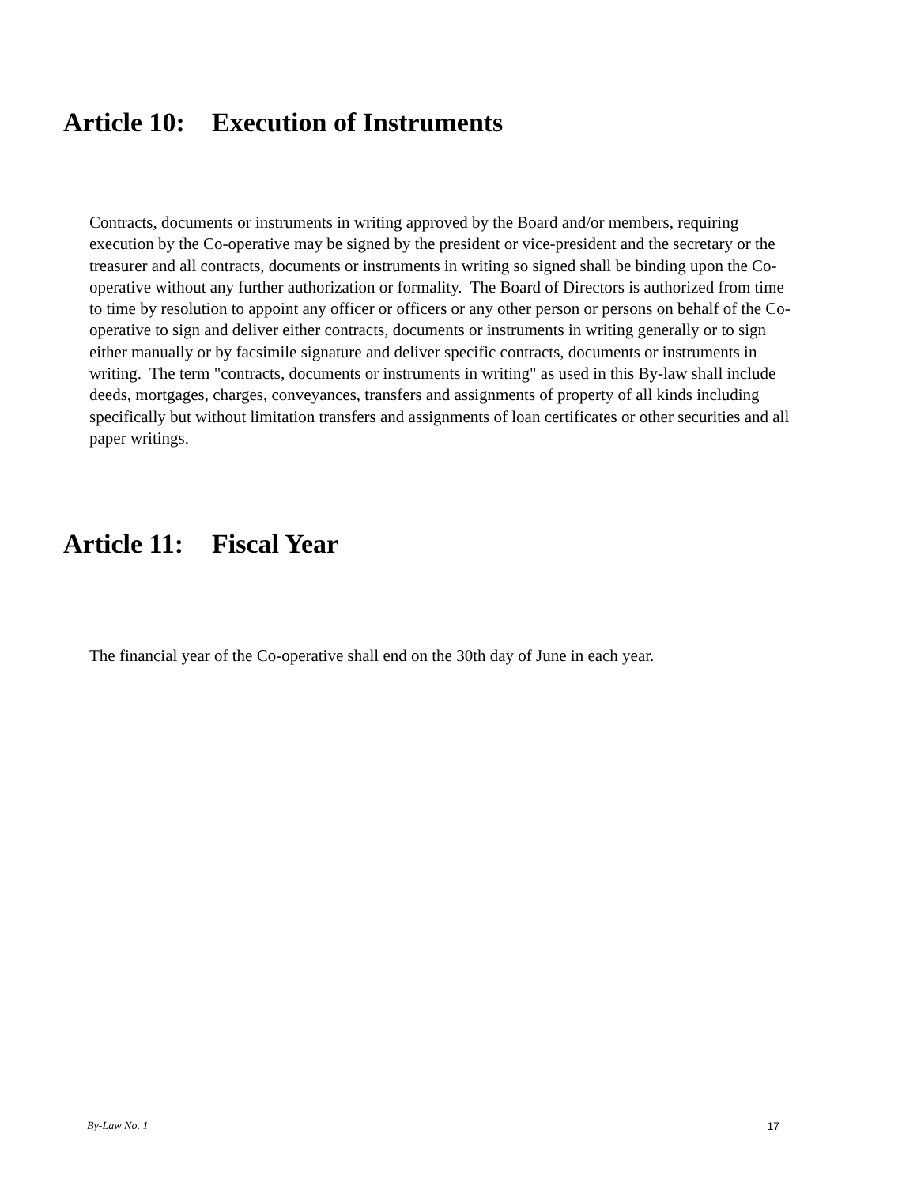Article 10: Execution of Instruments
Contracts, documents or instruments in writing approved by the Board and/or members, requiring execution by the Co-operative may be signed by the president or vice-president and the secretary or the treasurer and all contracts, documents or instruments in writing so signed shall be binding upon the Co-operative without any further authorization or formality. The Board of Directors is authorized from time to time by resolution to appoint any officer or officers or any other person or persons on behalf of the Co-operative to sign and deliver either contracts, documents or instruments in writing generally or to sign either manually or by facsimile signature and deliver specific contracts, documents or instruments in writing. The term "contracts, documents or instruments in writing" as used in this By-law shall include deeds, mortgages, charges, conveyances, transfers and assignments of property of all kinds including specifically but without limitation transfers and assignments of loan certificates or other securities and all paper writings.
Article 11: Fiscal Year
The financial year of the Co-operative shall end on the 30th day of June in each year.
By-Law No. 1 17